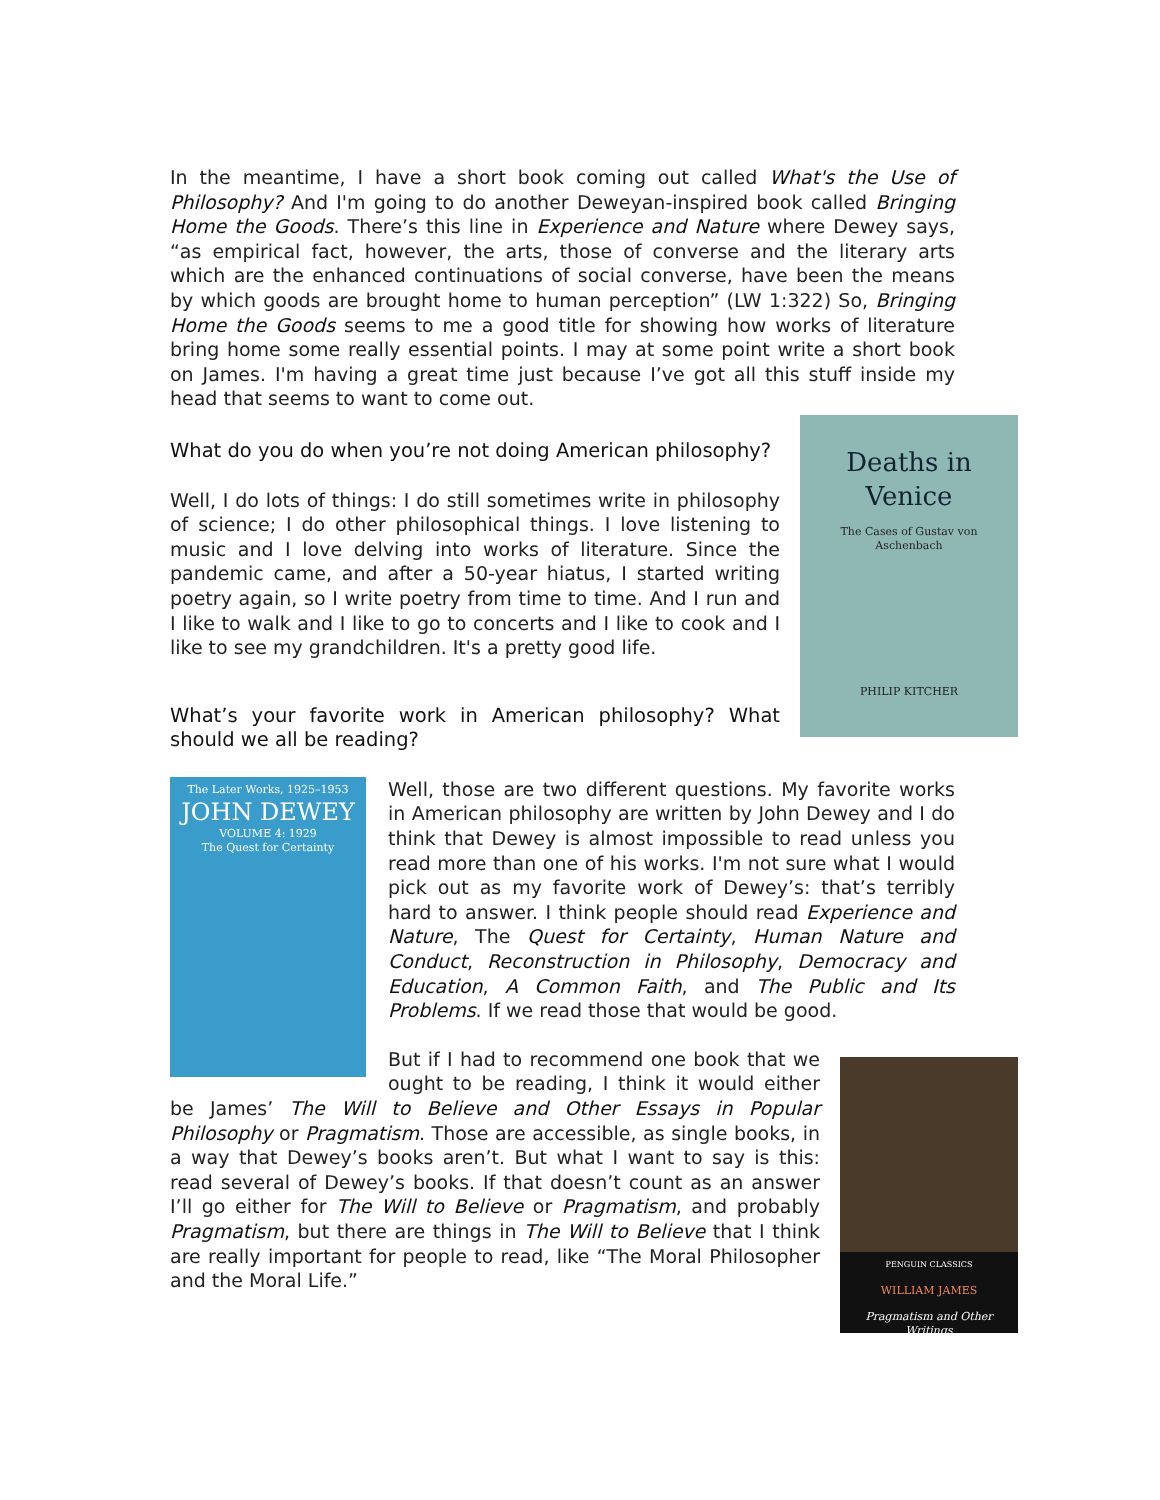In the meantime, I have a short book coming out called What's the Use of Philosophy? And I'm going to do another Deweyan-inspired book called Bringing Home the Goods. There’s this line in Experience and Nature where Dewey says, “as empirical fact, however, the arts, those of converse and the literary arts which are the enhanced continuations of social converse, have been the means by which goods are brought home to human perception” (LW 1:322) So, Bringing Home the Goods seems to me a good title for showing how works of literature bring home some really essential points. I may at some point write a short book on James. I'm having a great time just because I’ve got all this stuff inside my head that seems to want to come out.
Deaths in Venice
The Cases of Gustav von Aschenbach
PHILIP KITCHER
What do you do when you’re not doing American philosophy?
Well, I do lots of things: I do still sometimes write in philosophy of science; I do other philosophical things. I love listening to music and I love delving into works of literature. Since the pandemic came, and after a 50-year hiatus, I started writing poetry again, so I write poetry from time to time. And I run and I like to walk and I like to go to concerts and I like to cook and I like to see my grandchildren. It's a pretty good life.
What’s your favorite work in American philosophy? What should we all be reading?
The Later Works, 1925–1953
JOHN DEWEY
VOLUME 4: 1929
The Quest for Certainty
Well, those are two different questions. My favorite works in American philosophy are written by John Dewey and I do think that Dewey is almost impossible to read unless you read more than one of his works. I'm not sure what I would pick out as my favorite work of Dewey’s: that’s terribly hard to answer. I think people should read Experience and Nature, The Quest for Certainty, Human Nature and Conduct, Reconstruction in Philosophy, Democracy and Education, A Common Faith, and The Public and Its Problems. If we read those that would be good.
PENGUIN CLASSICS
WILLIAM JAMES
Pragmatism and Other Writings
But if I had to recommend one book that we ought to be reading, I think it would either be James’ The Will to Believe and Other Essays in Popular Philosophy or Pragmatism. Those are accessible, as single books, in a way that Dewey’s books aren’t. But what I want to say is this: read several of Dewey’s books. If that doesn’t count as an answer I’ll go either for The Will to Believe or Pragmatism, and probably Pragmatism, but there are things in The Will to Believe that I think are really important for people to read, like “The Moral Philosopher and the Moral Life.”